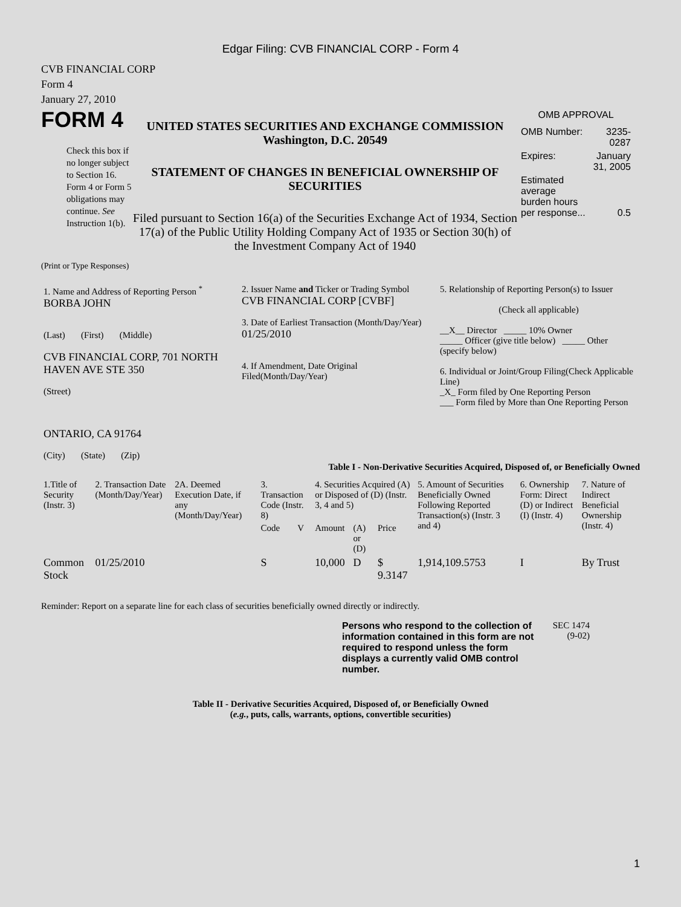Edgar Filing: CVB FINANCIAL CORP - Form 4
CVB FINANCIAL CORP
Form 4
January 27, 2010
FORM 4
Check this box if no longer subject to Section 16. Form 4 or Form 5 obligations may continue. See Instruction 1(b).
UNITED STATES SECURITIES AND EXCHANGE COMMISSION
Washington, D.C. 20549
STATEMENT OF CHANGES IN BENEFICIAL OWNERSHIP OF SECURITIES
Filed pursuant to Section 16(a) of the Securities Exchange Act of 1934, Section 17(a) of the Public Utility Holding Company Act of 1935 or Section 30(h) of the Investment Company Act of 1940
OMB APPROVAL
| OMB Number: | 3235-0287 |
| Expires: | January 31, 2005 |
| Estimated average burden hours per response... | 0.5 |
(Print or Type Responses)
| 1. Name and Address of Reporting Person <sup>*</sup> BORBA JOHN (Last) (First) (Middle) CVB FINANCIAL CORP, 701 NORTH HAVEN AVE STE 350 (Street) ONTARIO, CA 91764 (City) (State) (Zip) | 2. Issuer Name and Ticker or Trading Symbol CVB FINANCIAL CORP [CVBF] 3. Date of Earliest Transaction (Month/Day/Year) 01/25/2010 4. If Amendment, Date Original Filed(Month/Day/Year) | 5. Relationship of Reporting Person(s) to Issuer (Check all applicable) __X__ Director _____ 10% Owner _____ Officer (give title below) _____ Other (specify below) 6. Individual or Joint/Group Filing(Check Applicable Line) _X_ Form filed by One Reporting Person ___ Form filed by More than One Reporting Person |
Table I - Non-Derivative Securities Acquired, Disposed of, or Beneficially Owned
| 1.Title of Security (Instr. 3) | 2. Transaction Date (Month/Day/Year) | 2A. Deemed Execution Date, if any (Month/Day/Year) | 3. Transaction Code (Instr. 8) | | 4. Securities Acquired (A) or Disposed of (D) (Instr. 3, 4 and 5) | | | 5. Amount of Securities Beneficially Owned Following Reported Transaction(s) (Instr. 3 and 4) | 6. Ownership Form: Direct (D) or Indirect (I) (Instr. 4) | 7. Nature of Indirect Beneficial Ownership (Instr. 4) |
| --- | --- | --- | --- | --- | --- | --- | --- | --- | --- | --- |
| | | | Code | V | Amount | (A) or (D) | Price | | | |
| Common Stock | 01/25/2010 | | S | | 10,000 | D | $ 9.3147 | 1,914,109.5753 | I | By Trust |
Reminder: Report on a separate line for each class of securities beneficially owned directly or indirectly.
Persons who respond to the collection of information contained in this form are not required to respond unless the form displays a currently valid OMB control number.
SEC 1474 (9-02)
Table II - Derivative Securities Acquired, Disposed of, or Beneficially Owned
(e.g., puts, calls, warrants, options, convertible securities)
1